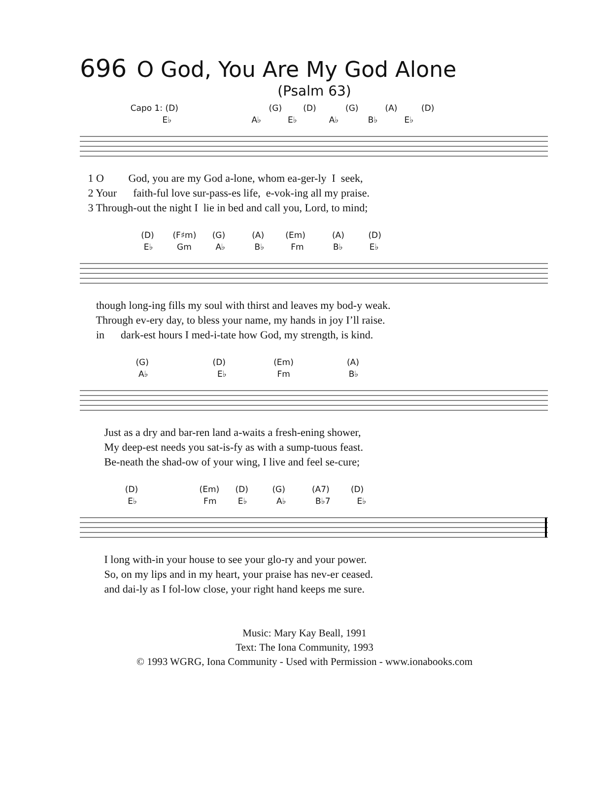696 O God, You Are My God Alone
(Psalm 63)
Capo 1: (D) (G) (D) (G) (A) (D)
E♭ A♭ E♭ A♭ B♭ E♭
1 O God, you are my God a-lone, whom ea-ger-ly I seek, 2 Your faith-ful love sur-pass-es life, e-vok-ing all my praise. 3 Through-out the night I lie in bed and call you, Lord, to mind;
(D) (F♯m) (G) (A) (Em) (A) (D)
E♭ Gm A♭ B♭ Fm B♭ E♭
though long-ing fills my soul with thirst and leaves my bod-y weak. Through ev-ery day, to bless your name, my hands in joy I’ll raise. in dark-est hours I med-i-tate how God, my strength, is kind.
(G) (D) (Em) (A)
A♭ E♭ Fm B♭
Just as a dry and bar-ren land a-waits a fresh-ening shower, My deep-est needs you sat-is-fy as with a sump-tuous feast. Be-neath the shad-ow of your wing, I live and feel se-cure;
(D) (Em) (D) (G) (A7) (D)
E♭ Fm E♭ A♭ B♭7 E♭
I long with-in your house to see your glo-ry and your power. So, on my lips and in my heart, your praise has nev-er ceased. and dai-ly as I fol-low close, your right hand keeps me sure.
Music: Mary Kay Beall, 1991
Text: The Iona Community, 1993
© 1993 WGRG, Iona Community - Used with Permission - www.ionabooks.com